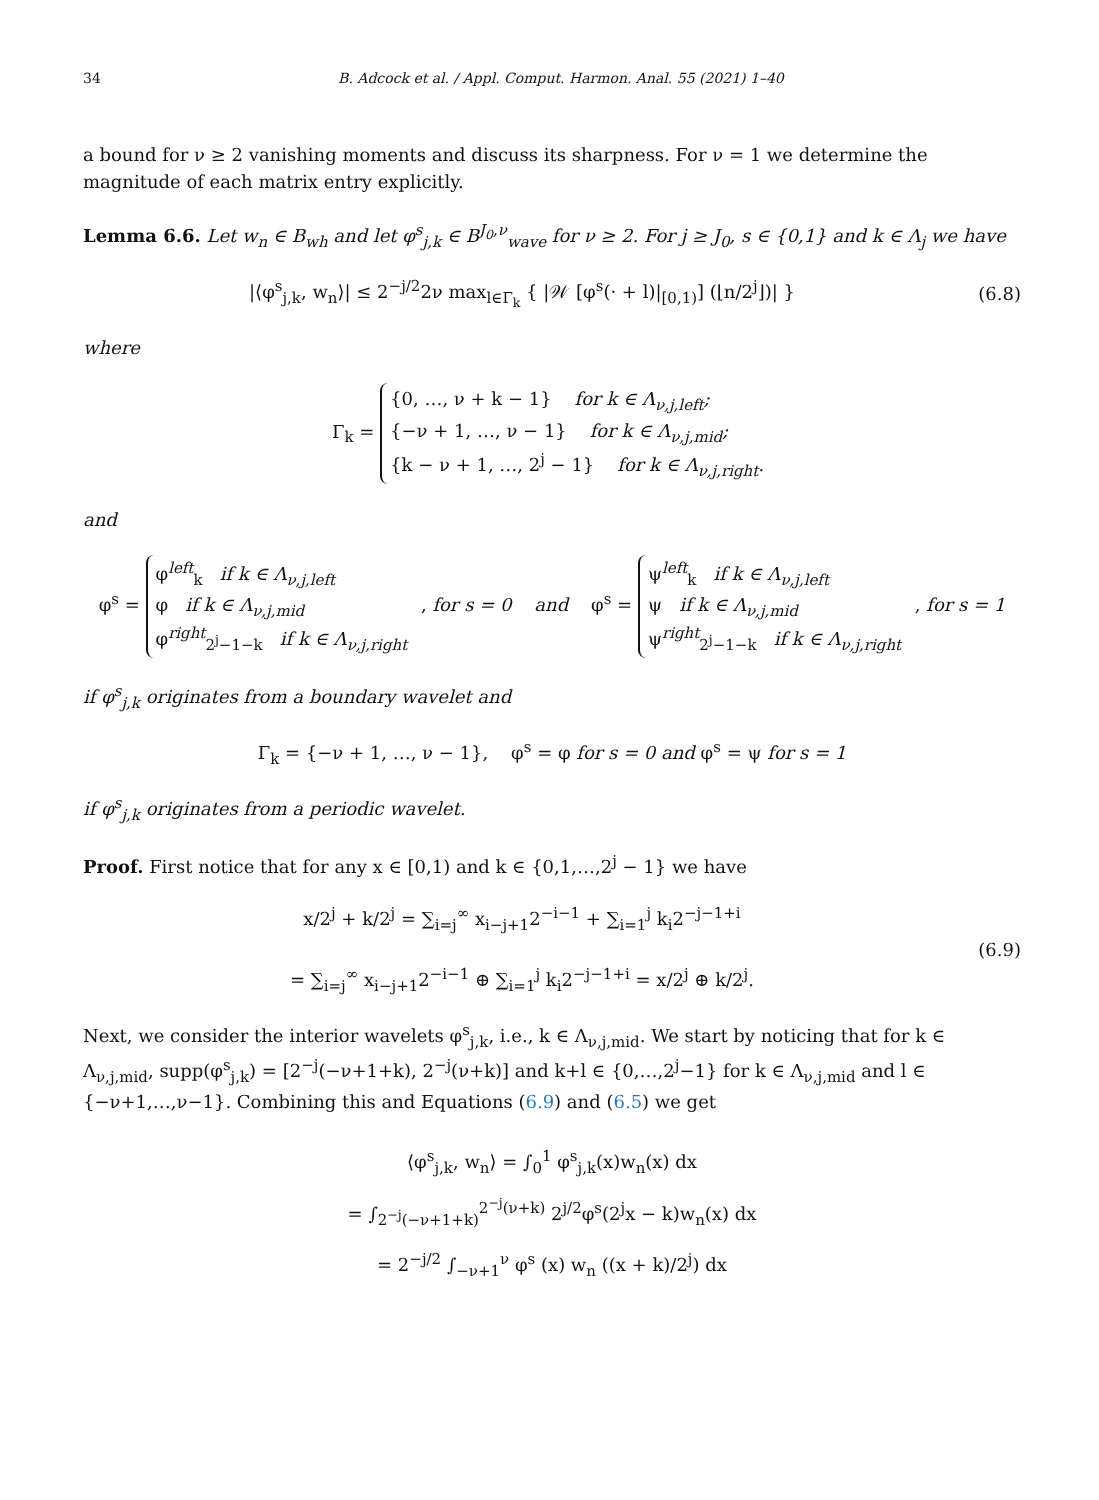34 B. Adcock et al. / Appl. Comput. Harmon. Anal. 55 (2021) 1–40
a bound for ν ≥ 2 vanishing moments and discuss its sharpness. For ν = 1 we determine the magnitude of each matrix entry explicitly.
Lemma 6.6. Let w<sub>n</sub> ∈ B<sub>wh</sub> and let φ<sup>s</sup><sub>j,k</sub> ∈ B<sup>J<sub>0</sub>,ν</sup><sub>wave</sub> for ν ≥ 2. For j ≥ J<sub>0</sub>, s ∈ {0,1} and k ∈ Λ<sub>j</sub> we have
|⟨φ<sup>s</sup><sub>j,k</sub>, w<sub>n</sub>⟩| ≤ 2<sup>−j/2</sup>2ν max<sub>l∈Γ<sub>k</sub></sub> { |𝒲 [φ<sup>s</sup>(· + l)|<sub>[0,1)</sub>] (⌊n/2<sup>j</sup>⌋)| }
(6.8)
where
Γ<sub>k</sub> = {0, …, ν + k − 1} for k ∈ Λ<sub>ν,j,left</sub>;
{−ν + 1, …, ν − 1} for k ∈ Λ<sub>ν,j,mid</sub>;
{k − ν + 1, …, 2<sup>j</sup> − 1} for k ∈ Λ<sub>ν,j,right</sub>.
and
φ<sup>s</sup> = φ<sup>left</sup><sub>k</sub> if k ∈ Λ<sub>ν,j,left</sub>
φ if k ∈ Λ<sub>ν,j,mid</sub>
φ<sup>right</sup><sub>2<sup>j</sup>−1−k</sub> if k ∈ Λ<sub>ν,j,right</sub> , for s = 0 and φ<sup>s</sup> = ψ<sup>left</sup><sub>k</sub> if k ∈ Λ<sub>ν,j,left</sub>
ψ if k ∈ Λ<sub>ν,j,mid</sub>
ψ<sup>right</sup><sub>2<sup>j</sup>−1−k</sub> if k ∈ Λ<sub>ν,j,right</sub> , for s = 1
if φ<sup>s</sup><sub>j,k</sub> originates from a boundary wavelet and
Γ<sub>k</sub> = {−ν + 1, …, ν − 1}, φ<sup>s</sup> = φ for s = 0 and φ<sup>s</sup> = ψ for s = 1
if φ<sup>s</sup><sub>j,k</sub> originates from a periodic wavelet.
Proof. First notice that for any x ∈ [0,1) and k ∈ {0,1,…,2<sup>j</sup> − 1} we have
x/2<sup>j</sup> + k/2<sup>j</sup> = ∑<sub>i=j</sub><sup>∞</sup> x<sub>i−j+1</sub>2<sup>−i−1</sup> + ∑<sub>i=1</sub><sup>j</sup> k<sub>i</sub>2<sup>−j−1+i</sup>
= ∑<sub>i=j</sub><sup>∞</sup> x<sub>i−j+1</sub>2<sup>−i−1</sup> ⊕ ∑<sub>i=1</sub><sup>j</sup> k<sub>i</sub>2<sup>−j−1+i</sup> = x/2<sup>j</sup> ⊕ k/2<sup>j</sup>.
(6.9)
Next, we consider the interior wavelets φ<sup>s</sup><sub>j,k</sub>, i.e., k ∈ Λ<sub>ν,j,mid</sub>. We start by noticing that for k ∈ Λ<sub>ν,j,mid</sub>, supp(φ<sup>s</sup><sub>j,k</sub>) = [2<sup>−j</sup>(−ν+1+k), 2<sup>−j</sup>(ν+k)] and k+l ∈ {0,…,2<sup>j</sup>−1} for k ∈ Λ<sub>ν,j,mid</sub> and l ∈ {−ν+1,…,ν−1}. Combining this and Equations (6.9) and (6.5) we get
⟨φ<sup>s</sup><sub>j,k</sub>, w<sub>n</sub>⟩ = ∫<sub>0</sub><sup>1</sup> φ<sup>s</sup><sub>j,k</sub>(x)w<sub>n</sub>(x) dx
= ∫<sub>2<sup>−j</sup>(−ν+1+k)</sub><sup>2<sup>−j</sup>(ν+k)</sup> 2<sup>j/2</sup>φ<sup>s</sup>(2<sup>j</sup>x − k)w<sub>n</sub>(x) dx
= 2<sup>−j/2</sup> ∫<sub>−ν+1</sub><sup>ν</sup> φ<sup>s</sup> (x) w<sub>n</sub> ((x + k)/2<sup>j</sup>) dx